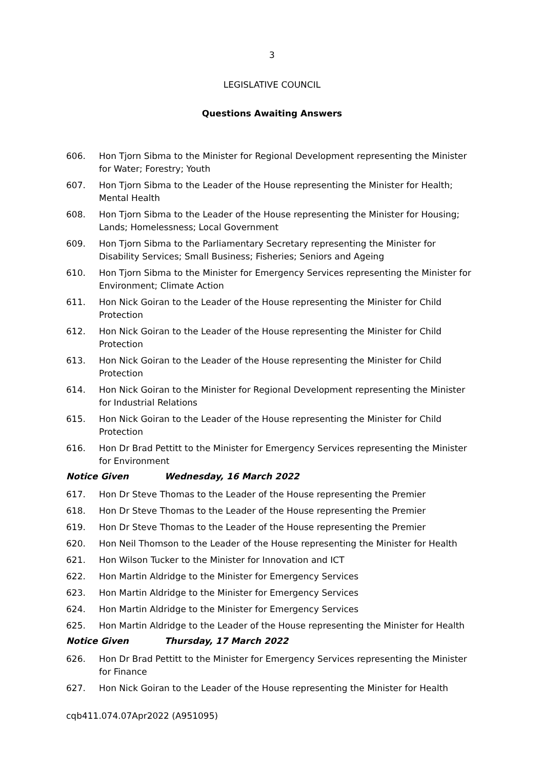3
LEGISLATIVE COUNCIL
Questions Awaiting Answers
606. Hon Tjorn Sibma to the Minister for Regional Development representing the Minister for Water; Forestry; Youth
607. Hon Tjorn Sibma to the Leader of the House representing the Minister for Health; Mental Health
608. Hon Tjorn Sibma to the Leader of the House representing the Minister for Housing; Lands; Homelessness; Local Government
609. Hon Tjorn Sibma to the Parliamentary Secretary representing the Minister for Disability Services; Small Business; Fisheries; Seniors and Ageing
610. Hon Tjorn Sibma to the Minister for Emergency Services representing the Minister for Environment; Climate Action
611. Hon Nick Goiran to the Leader of the House representing the Minister for Child Protection
612. Hon Nick Goiran to the Leader of the House representing the Minister for Child Protection
613. Hon Nick Goiran to the Leader of the House representing the Minister for Child Protection
614. Hon Nick Goiran to the Minister for Regional Development representing the Minister for Industrial Relations
615. Hon Nick Goiran to the Leader of the House representing the Minister for Child Protection
616. Hon Dr Brad Pettitt to the Minister for Emergency Services representing the Minister for Environment
Notice Given Wednesday, 16 March 2022
617. Hon Dr Steve Thomas to the Leader of the House representing the Premier
618. Hon Dr Steve Thomas to the Leader of the House representing the Premier
619. Hon Dr Steve Thomas to the Leader of the House representing the Premier
620. Hon Neil Thomson to the Leader of the House representing the Minister for Health
621. Hon Wilson Tucker to the Minister for Innovation and ICT
622. Hon Martin Aldridge to the Minister for Emergency Services
623. Hon Martin Aldridge to the Minister for Emergency Services
624. Hon Martin Aldridge to the Minister for Emergency Services
625. Hon Martin Aldridge to the Leader of the House representing the Minister for Health
Notice Given Thursday, 17 March 2022
626. Hon Dr Brad Pettitt to the Minister for Emergency Services representing the Minister for Finance
627. Hon Nick Goiran to the Leader of the House representing the Minister for Health
cqb411.074.07Apr2022 (A951095)